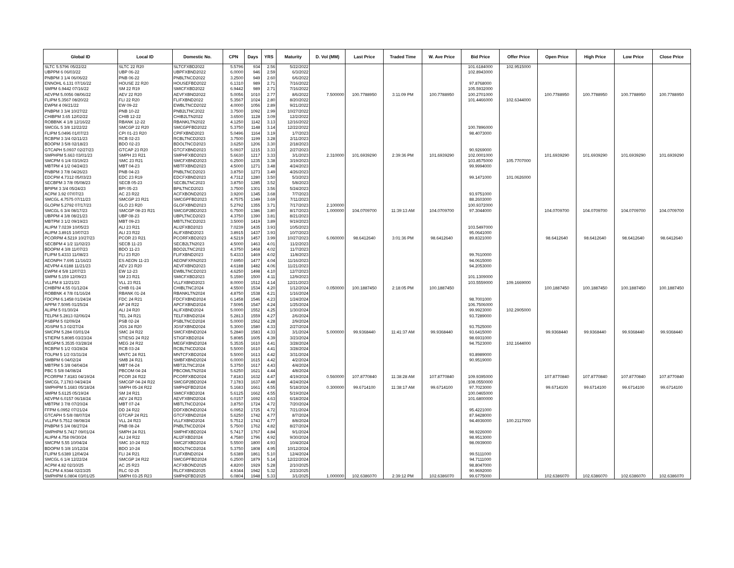| Global ID | Local ID | Domestic No. | CPN | Days | YRS | Maturity | D. Vol (MM) | Last Price | Traded Time | W. Ave Price | Bid Price | Offer Price | Open Price | High Price | Low Price | Close Price |
| --- | --- | --- | --- | --- | --- | --- | --- | --- | --- | --- | --- | --- | --- | --- | --- | --- |
| SLTC 5.5796 05/22/22 | SLTC 22 R20 | SLTCFXBD2022 | 5.5796 | 934 | 2.56 | 5/22/2022 | | | | | 101.6184000 | 102.9515000 | | | | |
| UBPPM 6 06/03/22 | UBP 06-22 | UBPFXBND2022 | 6.0000 | 946 | 2.59 | 6/3/2022 | | | | | 102.8943000 | | | | | |
| PNBPM 3 1/4 06/06/22 | PNB 06-22 | PNBLTNCD2022 | 3.2500 | 949 | 2.60 | 6/6/2022 | | | | | | | | | | |
| ENNOHL 6.131 07/16/22 | HOUSE 22 R20 | HOUSEFBD2022 | 6.1310 | 989 | 2.71 | 7/16/2022 | | | | | 97.8768000 | | | | | |
| SMPM 6.9442 07/16/22 | SM 22 R19 | SMICFXBD2022 | 6.9442 | 989 | 2.71 | 7/16/2022 | | | | | 105.5932000 | | | | | |
| AEVPM 5.0056 08/06/22 | AEV 22 R20 | AEVFXBND2022 | 5.0056 | 1010 | 2.77 | 8/6/2022 | 7.500000 | 100.7788950 | 3:11:09 PM | 100.7788950 | 100.2701000 | | 100.7788950 | 100.7788950 | 100.7788950 | 100.7788950 |
| FLIPM 5.3567 08/20/22 | FLI 22 R20 | FLIFXBND2022 | 5.3567 | 1024 | 2.80 | 8/20/2022 | | | | | 101.4466000 | 102.6344000 | | | | |
| EWPM 4 09/21/22 | EW 09-22 | EWBLTNCD2022 | 4.0000 | 1056 | 2.89 | 9/21/2022 | | | | | | | | | | |
| PNBPM 3 3/4 10/27/22 | PNB 10-22 | PNB2LTNC2022 | 3.7500 | 1092 | 2.99 | 10/27/2022 | | | | | | | | | | |
| CHIBPM 3.65 12/02/22 | CHIB 12-22 | CHIB2LTN2022 | 3.6500 | 1128 | 3.09 | 12/2/2022 | | | | | | | | | | |
| ROBBNK 4 1/8 12/16/22 | RBANK 12-22 | RBANKLTN2022 | 4.1250 | 1142 | 3.13 | 12/16/2022 | | | | | | | | | | |
| SMCGL 5 3/8 12/22/22 | SMCGP 22 R20 | SMCGPFBD2022 | 5.3750 | 1148 | 3.14 | 12/22/2022 | | | | | 100.7896000 | | | | | |
| FLIPM 5.0496 01/07/23 | CPI 01-23 R20 | CPIFXBND2023 | 5.0496 | 1164 | 3.19 | 1/7/2023 | | | | | 98.4073000 | | | | | |
| RCBPM 3 3/4 02/11/23 | RCB 02-23 | RCBLTNCD2023 | 3.7500 | 1199 | 3.28 | 2/11/2023 | | | | | | | | | | |
| BDOPM 3 5/8 02/18/23 | BDO 02-23 | BDOLTNCD2023 | 3.6250 | 1206 | 3.30 | 2/18/2023 | | | | | | | | | | |
| GTCAPH 5.0937 02/27/23 | GTCAP 23 R20 | GTCFXBND2023 | 5.0937 | 1215 | 3.33 | 2/27/2023 | | | | | 90.9269000 | | | | | |
| SMPHPM 5.663 03/01/23 | SMPH 23 R21 | SMPHFXBD2023 | 5.6630 | 1217 | 3.33 | 3/1/2023 | 2.310000 | 101.6939290 | 2:39:36 PM | 101.6939290 | 102.0001000 | | 101.6939290 | 101.6939290 | 101.6939290 | 101.6939290 |
| SMCPM 6 1/4 03/19/23 | SMC 23 R21 | SMCFXBND2023 | 6.2500 | 1235 | 3.38 | 3/19/2023 | | | | | 103.8575000 | 105.7707000 | | | | |
| MBTPM 4 1/2 04/24/23 | MBT 04-23 | MBTFXBND2023 | 4.5000 | 1271 | 3.48 | 4/24/2023 | | | | | 99.9994000 | | | | | |
| PNBPM 3 7/8 04/26/23 | PNB 04-23 | PNBLTNCD2023 | 3.8750 | 1273 | 3.49 | 4/26/2023 | | | | | | | | | | |
| EDCPM 4.7312 05/03/23 | EDC 23 R19 | EDCFXBND2023 | 4.7312 | 1280 | 3.50 | 5/3/2023 | | | | | 99.1471000 | 101.0626000 | | | | |
| SECBPM 3 7/8 05/08/23 | SECB 05-23 | SECBLTNC2023 | 3.8750 | 1285 | 3.52 | 5/8/2023 | | | | | | | | | | |
| BPIPM 3 3/4 05/24/23 | BPI 05-23 | BPILTNCD2023 | 3.7500 | 1301 | 3.56 | 5/24/2023 | | | | | | | | | | |
| ACPM 3.92 07/07/23 | AC 23 R22 | ACFXBOND2023 | 3.9200 | 1345 | 3.68 | 7/7/2023 | | | | | 93.9751000 | | | | | |
| SMCGL 4.7575 07/11/23 | SMCGP 23 R21 | SMCGPFBD2023 | 4.7575 | 1349 | 3.69 | 7/11/2023 | | | | | 88.2603000 | | | | | |
| GLOPM 5.2792 07/17/23 | GLO 23 R20 | GLOFXBND2023 | 5.2792 | 1355 | 3.71 | 7/17/2023 | 2.100000 | | | | 100.9372000 | | | | | |
| SMCGL 6 3/4 08/17/23 | SMCGP 08-23 R21 | SMCGP2BD2023 | 6.7500 | 1386 | 3.80 | 8/17/2023 | 1.000000 | 104.0709700 | 11:39:13 AM | 104.0709700 | 97.3044000 | | 104.0709700 | 104.0709700 | 104.0709700 | 104.0709700 |
| UBPPM 4 3/8 08/21/23 | UBP 08-23 | UBPLTNCD2023 | 4.3750 | 1390 | 3.81 | 8/21/2023 | | | | | | | | | | |
| MBTPM 3 1/2 09/19/23 | MBT 09-23 | MBTLTNCD2023 | 3.5000 | 1419 | 3.89 | 9/19/2023 | | | | | | | | | | |
| ALIPM 7.0239 10/05/23 | ALI 23 R21 | ALI2FXBD2023 | 7.0239 | 1435 | 3.93 | 10/5/2023 | | | | | 103.5497000 | | | | | |
| ALIPM 3.8915 10/07/23 | ALI 23 R22 | ALIFXBND2023 | 3.8915 | 1437 | 3.93 | 10/7/2023 | | | | | 95.0641000 | | | | | |
| PCORPM 4.5219 10/27/23 | PCOR 23 R21 | PCORFXBD2023 | 4.5219 | 1457 | 3.99 | 10/27/2023 | 6.060000 | 98.6412640 | 3:01:36 PM | 98.6412640 | 89.8321000 | | 98.6412640 | 98.6412640 | 98.6412640 | 98.6412640 |
| SECBPM 4 1/2 11/02/23 | SECB 11-23 | SECB2LTN2023 | 4.5000 | 1463 | 4.01 | 11/2/2023 | | | | | | | | | | |
| BDOPM 4 3/8 11/07/23 | BDO 11-23 | BDO2LTNC2023 | 4.3750 | 1468 | 4.02 | 11/7/2023 | | | | | | | | | | |
| FLIPM 5.4333 11/08/23 | FLI 23 R20 | FLIFXBND2023 | 5.4333 | 1469 | 4.02 | 11/8/2023 | | | | | 99.7610000 | | | | | |
| AEONPH 7.695 11/16/23 | ES AEON 11-23 | AEONFXRN2023 | 7.6950 | 1477 | 4.04 | 11/16/2023 | | | | | 94.0615000 | | | | | |
| AEVPM 4.6188 11/21/23 | AEV 23 R20 | AEVFXBND2023 | 4.6188 | 1482 | 4.06 | 11/21/2023 | | | | | 94.2053000 | | | | | |
| EWPM 4 5/8 12/07/23 | EW 12-23 | EWBLTNCD2023 | 4.6250 | 1498 | 4.10 | 12/7/2023 | | | | | | | | | | |
| SMPM 5.159 12/09/23 | SM 23 R21 | SMICFXBD2023 | 5.1590 | 1500 | 4.11 | 12/9/2023 | | | | | 101.1309000 | | | | | |
| VLLPM 8 12/21/23 | VLL 23 R21 | VLLFXBND2023 | 8.0000 | 1512 | 4.14 | 12/21/2023 | | | | | 103.5559000 | 109.1669000 | | | | |
| CHIBPM 4.55 01/12/24 | CHIB 01-24 | CHIBLTNC2024 | 4.5500 | 1534 | 4.20 | 1/12/2024 | 0.050000 | 100.1887450 | 2:18:05 PM | 100.1887450 | | | 100.1887450 | 100.1887450 | 100.1887450 | 100.1887450 |
| ROBBNK 4 7/8 01/16/24 | RBANK 01-24 | RBANKLTN2024 | 4.8750 | 1538 | 4.21 | 1/16/2024 | | | | | | | | | | |
| FDCPM 6.1458 01/24/24 | FDC 24 R21 | FDCFXBND2024 | 6.1458 | 1546 | 4.23 | 1/24/2024 | | | | | 98.7001000 | | | | | |
| APPM 7.5095 01/25/24 | AP 24 R22 | APCFXBND2024 | 7.5095 | 1547 | 4.24 | 1/25/2024 | | | | | 106.7506000 | | | | | |
| ALIPM 5 01/30/24 | ALI 24 R20 | ALIFXBND2024 | 5.0000 | 1552 | 4.25 | 1/30/2024 | | | | | 99.9923000 | 102.2905000 | | | | |
| TELPM 5.2813 02/06/24 | TEL 24 R21 | TELFXBND2024 | 5.2813 | 1559 | 4.27 | 2/6/2024 | | | | | 93.7289000 | | | | | |
| PSBPM 5 02/09/24 | PSB 02-24 | PSBLTNCD2024 | 5.0000 | 1562 | 4.28 | 2/9/2024 | | | | | | | | | | |
| JGSPM 5.3 02/27/24 | JGS 24 R20 | JGSFXBND2024 | 5.3000 | 1580 | 4.33 | 2/27/2024 | | | | | 93.7525000 | | | | | |
| SMCPM 5.284 03/01/24 | SMC 24 R22 | SMCFXBND2024 | 5.2840 | 1583 | 4.33 | 3/1/2024 | 5.000000 | 99.9368440 | 11:41:37 AM | 99.9368440 | 93.6415000 | | 99.9368440 | 99.9368440 | 99.9368440 | 99.9368440 |
| STIEPM 5.8085 03/23/24 | STIESG 24 R22 | STIGFXBD2024 | 5.8085 | 1605 | 4.39 | 3/23/2024 | | | | | 98.6931000 | | | | | |
| MEGPM 5.3535 03/28/24 | MEG 24 R22 | MEGFXBND2024 | 5.3535 | 1610 | 4.41 | 3/28/2024 | | | | | 94.7523000 | 102.1644000 | | | | |
| RCBPM 5 1/2 03/28/24 | RCB 03-24 | RCBLTNCD2024 | 5.5000 | 1610 | 4.41 | 3/28/2024 | | | | | | | | | | |
| TOLPM 5 1/2 03/31/24 | MNTC 24 R21 | MNTCFXBD2024 | 5.5000 | 1613 | 4.42 | 3/31/2024 | | | | | 93.8989000 | | | | | |
| SMBPM 6 04/02/24 | SMB 24 R21 | SMBFXBND2024 | 6.0000 | 1615 | 4.42 | 4/2/2024 | | | | | 90.9519000 | | | | | |
| MBTPM 5 3/8 04/04/24 | MBT 04-24 | MBT2LTNC2024 | 5.3750 | 1617 | 4.43 | 4/4/2024 | | | | | | | | | | |
| PBC 5 5/8 04/08/24 | PBCOM 04-24 | PBCOMLTN2024 | 5.6250 | 1621 | 4.44 | 4/8/2024 | | | | | | | | | | |
| PCORPM 7.8183 04/19/24 | PCOR 24 R22 | PCORFXBD2024 | 7.8183 | 1632 | 4.47 | 4/19/2024 | 0.560000 | 107.8770840 | 11:38:28 AM | 107.8770840 | 109.9395000 | | 107.8770840 | 107.8770840 | 107.8770840 | 107.8770840 |
| SMCGL 7.1783 04/24/24 | SMCGP 04-24 R22 | SMCGP2BD2024 | 7.1783 | 1637 | 4.48 | 4/24/2024 | | | | | 108.0550000 | | | | | |
| SMPHPM 5.1683 05/18/24 | SMPH 05-24 R22 | SMPH2FBD2024 | 5.1683 | 1661 | 4.55 | 5/18/2024 | 0.300000 | 99.6714100 | 11:38:17 AM | 99.6714100 | 97.7023000 | | 99.6714100 | 99.6714100 | 99.6714100 | 99.6714100 |
| SMPM 5.6125 05/19/24 | SM 24 R21 | SMICFXBD2024 | 5.6125 | 1662 | 4.55 | 5/19/2024 | | | | | 100.0465000 | | | | | |
| AEVPM 6.0157 06/18/24 | AEV 24 R23 | AEVFXBND2024 | 6.0157 | 1692 | 4.63 | 6/18/2024 | | | | | 101.6800000 | | | | | |
| MBTPM 3 7/8 07/20/24 | MBT 07-24 | MBTLTNCD2024 | 3.8750 | 1724 | 4.72 | 7/20/2024 | | | | | | | | | | |
| FFPM 6.0952 07/21/24 | DD 24 R22 | DDFXBOND2024 | 6.0952 | 1725 | 4.72 | 7/21/2024 | | | | | 95.4221000 | | | | | |
| GTCAPH 5 5/8 08/07/24 | GTCAP 24 R21 | GTCFXBND2024 | 5.6250 | 1742 | 4.77 | 8/7/2024 | | | | | 87.9428000 | | | | | |
| VLLPM 5.7512 08/08/24 | VLL 24 R23 | VLLFXBND2024 | 5.7512 | 1743 | 4.77 | 8/8/2024 | | | | | 94.4936000 | 100.2117000 | | | | |
| PNBPM 5 3/4 08/27/24 | PNB 08-24 | PNBLTNCD2024 | 5.7500 | 1762 | 4.82 | 8/27/2024 | | | | | | | | | | |
| SMPHPM 5.7417 09/01/24 | SMPH 24 R21 | SMPHFXBD2024 | 5.7417 | 1767 | 4.84 | 9/1/2024 | | | | | 98.9226000 | | | | | |
| ALIPM 4.758 09/30/24 | ALI 24 R22 | ALI2FXBD2024 | 4.7580 | 1796 | 4.92 | 9/30/2024 | | | | | 98.9513000 | | | | | |
| SMCPM 5.55 10/04/24 | SMC 10-24 R22 | SMC2FXBD2024 | 5.5500 | 1800 | 4.93 | 10/4/2024 | | | | | 98.0939000 | | | | | |
| BDOPM 5 3/8 10/12/24 | BDO 10-24 | BDOLTNCD2024 | 5.3750 | 1808 | 4.95 | 10/12/2024 | | | | | | | | | | |
| FLIPM 5.6389 12/04/24 | FLI 24 R21 | FLIFXBND2024 | 5.6389 | 1861 | 5.10 | 12/4/2024 | | | | | 99.5111000 | | | | | |
| SMCGL 6 1/4 12/22/24 | SMCGP 24 R22 | SMCGPFBD2024 | 6.2500 | 1879 | 5.14 | 12/22/2024 | | | | | 94.7111000 | | | | | |
| ACPM 4.82 02/10/25 | AC 25 R23 | ACFXBOND2025 | 4.8200 | 1929 | 5.28 | 2/10/2025 | | | | | 98.8047000 | | | | | |
| RLCPM 4.9344 02/23/25 | RLC 02-25 | RLCFXBND2025 | 4.9344 | 1942 | 5.32 | 2/23/2025 | | | | | 90.9692000 | | | | | |
| SMPHPM 6.0804 03/01/25 | SMPH 03-25 R23 | SMPH2FBD2025 | 6.0804 | 1948 | 5.33 | 3/1/2025 | 1.000000 | 102.6386070 | 2:39:12 PM | 102.6386070 | 99.6775000 | | 102.6386070 | 102.6386070 | 102.6386070 | 102.6386070 |